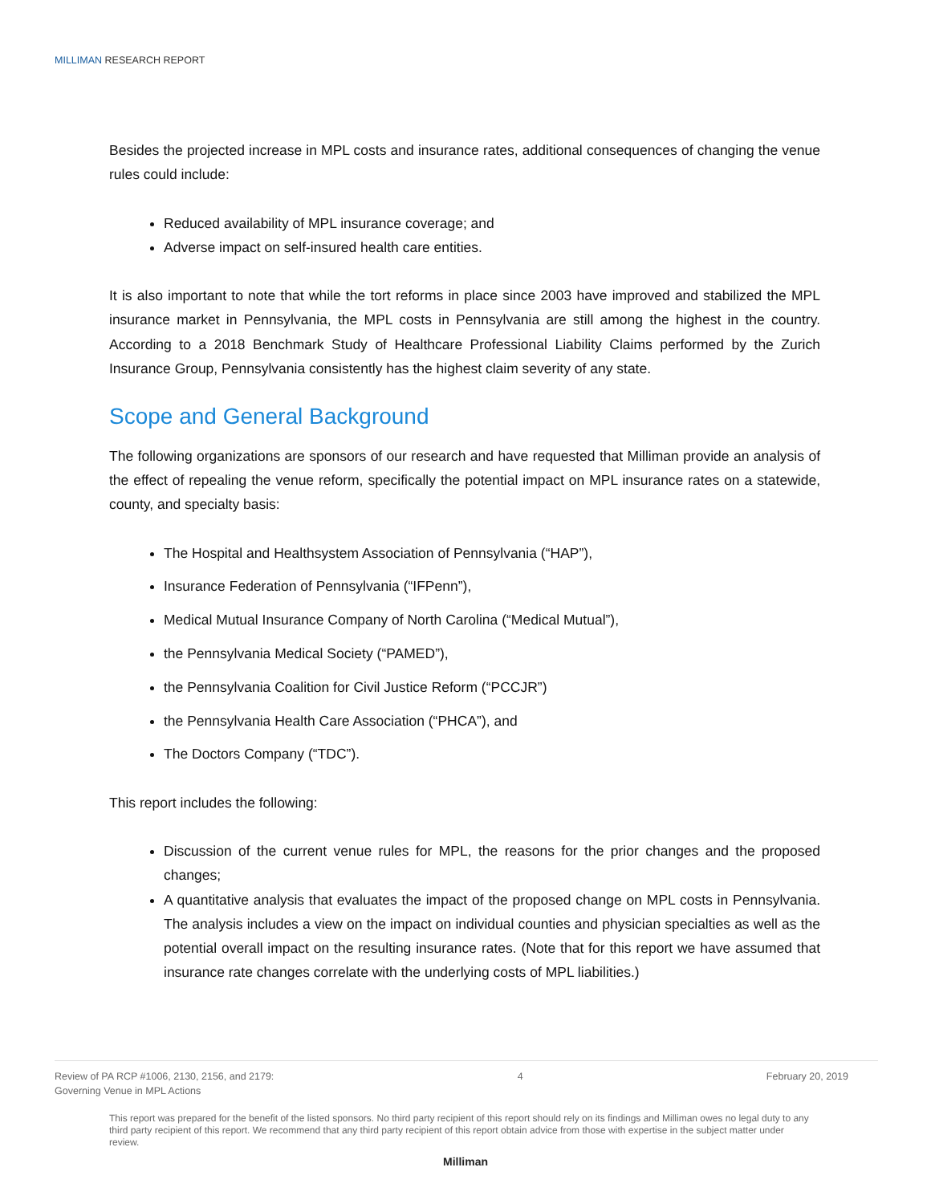MILLIMAN RESEARCH REPORT
Besides the projected increase in MPL costs and insurance rates, additional consequences of changing the venue rules could include:
Reduced availability of MPL insurance coverage; and
Adverse impact on self-insured health care entities.
It is also important to note that while the tort reforms in place since 2003 have improved and stabilized the MPL insurance market in Pennsylvania, the MPL costs in Pennsylvania are still among the highest in the country. According to a 2018 Benchmark Study of Healthcare Professional Liability Claims performed by the Zurich Insurance Group, Pennsylvania consistently has the highest claim severity of any state.
Scope and General Background
The following organizations are sponsors of our research and have requested that Milliman provide an analysis of the effect of repealing the venue reform, specifically the potential impact on MPL insurance rates on a statewide, county, and specialty basis:
The Hospital and Healthsystem Association of Pennsylvania (“HAP”),
Insurance Federation of Pennsylvania (“IFPenn”),
Medical Mutual Insurance Company of North Carolina (“Medical Mutual”),
the Pennsylvania Medical Society (“PAMED”),
the Pennsylvania Coalition for Civil Justice Reform (“PCCJR”)
the Pennsylvania Health Care Association (“PHCA”), and
The Doctors Company (“TDC”).
This report includes the following:
Discussion of the current venue rules for MPL, the reasons for the prior changes and the proposed changes;
A quantitative analysis that evaluates the impact of the proposed change on MPL costs in Pennsylvania. The analysis includes a view on the impact on individual counties and physician specialties as well as the potential overall impact on the resulting insurance rates. (Note that for this report we have assumed that insurance rate changes correlate with the underlying costs of MPL liabilities.)
Review of PA RCP #1006, 2130, 2156, and 2179:
Governing Venue in MPL Actions
4 February 20, 2019
This report was prepared for the benefit of the listed sponsors. No third party recipient of this report should rely on its findings and Milliman owes no legal duty to any third party recipient of this report. We recommend that any third party recipient of this report obtain advice from those with expertise in the subject matter under review.
Milliman